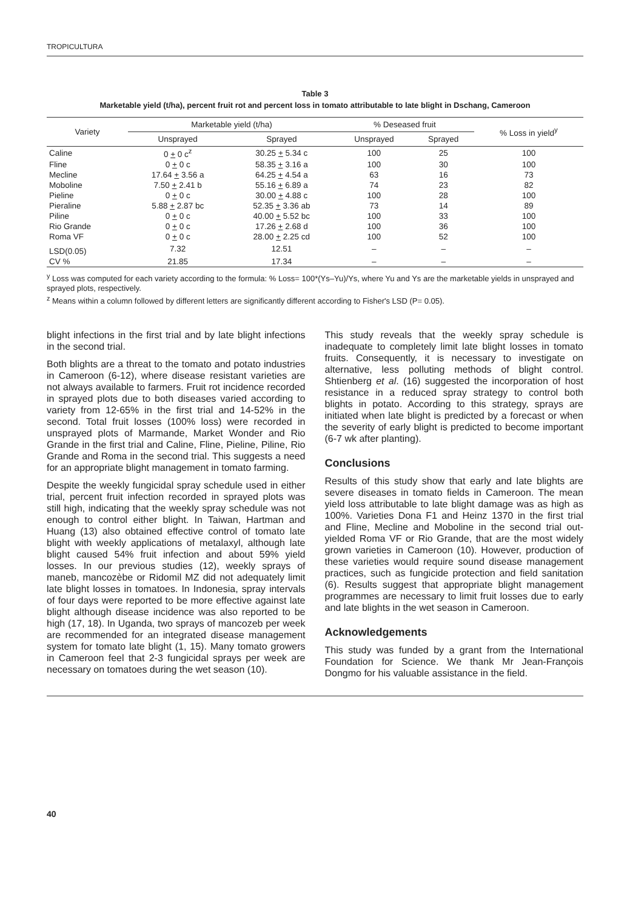TROPICULTURA
Table 3
Marketable yield (t/ha), percent fruit rot and percent loss in tomato attributable to late blight in Dschang, Cameroon
| Variety | Marketable yield (t/ha) | | % Deseased fruit | | % Loss in yield<sup>y</sup> |
| --- | --- | --- | --- | --- | --- |
| | Unsprayed | Sprayed | Unsprayed | Sprayed | |
| Caline | 0 + 0 c<sup>z</sup> | 30.25 + 5.34 c | 100 | 25 | 100 |
| Fline | 0 + 0 c | 58.35 + 3.16 a | 100 | 30 | 100 |
| Mecline | 17.64 + 3.56 a | 64.25 + 4.54 a | 63 | 16 | 73 |
| Moboline | 7.50 + 2.41 b | 55.16 + 6.89 a | 74 | 23 | 82 |
| Pieline | 0 + 0 c | 30.00 + 4.88 c | 100 | 28 | 100 |
| Pieraline | 5.88 + 2.87 bc | 52.35 + 3.36 ab | 73 | 14 | 89 |
| Piline | 0 + 0 c | 40.00 + 5.52 bc | 100 | 33 | 100 |
| Rio Grande | 0 + 0 c | 17.26 + 2.68 d | 100 | 36 | 100 |
| Roma VF | 0 + 0 c | 28.00 + 2.25 cd | 100 | 52 | 100 |
| LSD(0.05) | 7.32 | 12.51 | – | – | – |
| CV % | 21.85 | 17.34 | – | – | – |
<sup>y</sup> Loss was computed for each variety according to the formula: % Loss= 100*(Ys–Yu)/Ys, where Yu and Ys are the marketable yields in unsprayed and sprayed plots, respectively.
<sup>z</sup> Means within a column followed by different letters are significantly different according to Fisher's LSD (P= 0.05).
blight infections in the first trial and by late blight infections in the second trial.
Both blights are a threat to the tomato and potato industries in Cameroon (6-12), where disease resistant varieties are not always available to farmers. Fruit rot incidence recorded in sprayed plots due to both diseases varied according to variety from 12-65% in the first trial and 14-52% in the second. Total fruit losses (100% loss) were recorded in unsprayed plots of Marmande, Market Wonder and Rio Grande in the first trial and Caline, Fline, Pieline, Piline, Rio Grande and Roma in the second trial. This suggests a need for an appropriate blight management in tomato farming.
Despite the weekly fungicidal spray schedule used in either trial, percent fruit infection recorded in sprayed plots was still high, indicating that the weekly spray schedule was not enough to control either blight. In Taiwan, Hartman and Huang (13) also obtained effective control of tomato late blight with weekly applications of metalaxyl, although late blight caused 54% fruit infection and about 59% yield losses. In our previous studies (12), weekly sprays of maneb, mancozèbe or Ridomil MZ did not adequately limit late blight losses in tomatoes. In Indonesia, spray intervals of four days were reported to be more effective against late blight although disease incidence was also reported to be high (17, 18). In Uganda, two sprays of mancozeb per week are recommended for an integrated disease management system for tomato late blight (1, 15). Many tomato growers in Cameroon feel that 2-3 fungicidal sprays per week are necessary on tomatoes during the wet season (10).
This study reveals that the weekly spray schedule is inadequate to completely limit late blight losses in tomato fruits. Consequently, it is necessary to investigate on alternative, less polluting methods of blight control. Shtienberg et al. (16) suggested the incorporation of host resistance in a reduced spray strategy to control both blights in potato. According to this strategy, sprays are initiated when late blight is predicted by a forecast or when the severity of early blight is predicted to become important (6-7 wk after planting).
Conclusions
Results of this study show that early and late blights are severe diseases in tomato fields in Cameroon. The mean yield loss attributable to late blight damage was as high as 100%. Varieties Dona F1 and Heinz 1370 in the first trial and Fline, Mecline and Moboline in the second trial out-yielded Roma VF or Rio Grande, that are the most widely grown varieties in Cameroon (10). However, production of these varieties would require sound disease management practices, such as fungicide protection and field sanitation (6). Results suggest that appropriate blight management programmes are necessary to limit fruit losses due to early and late blights in the wet season in Cameroon.
Acknowledgements
This study was funded by a grant from the International Foundation for Science. We thank Mr Jean-François Dongmo for his valuable assistance in the field.
40